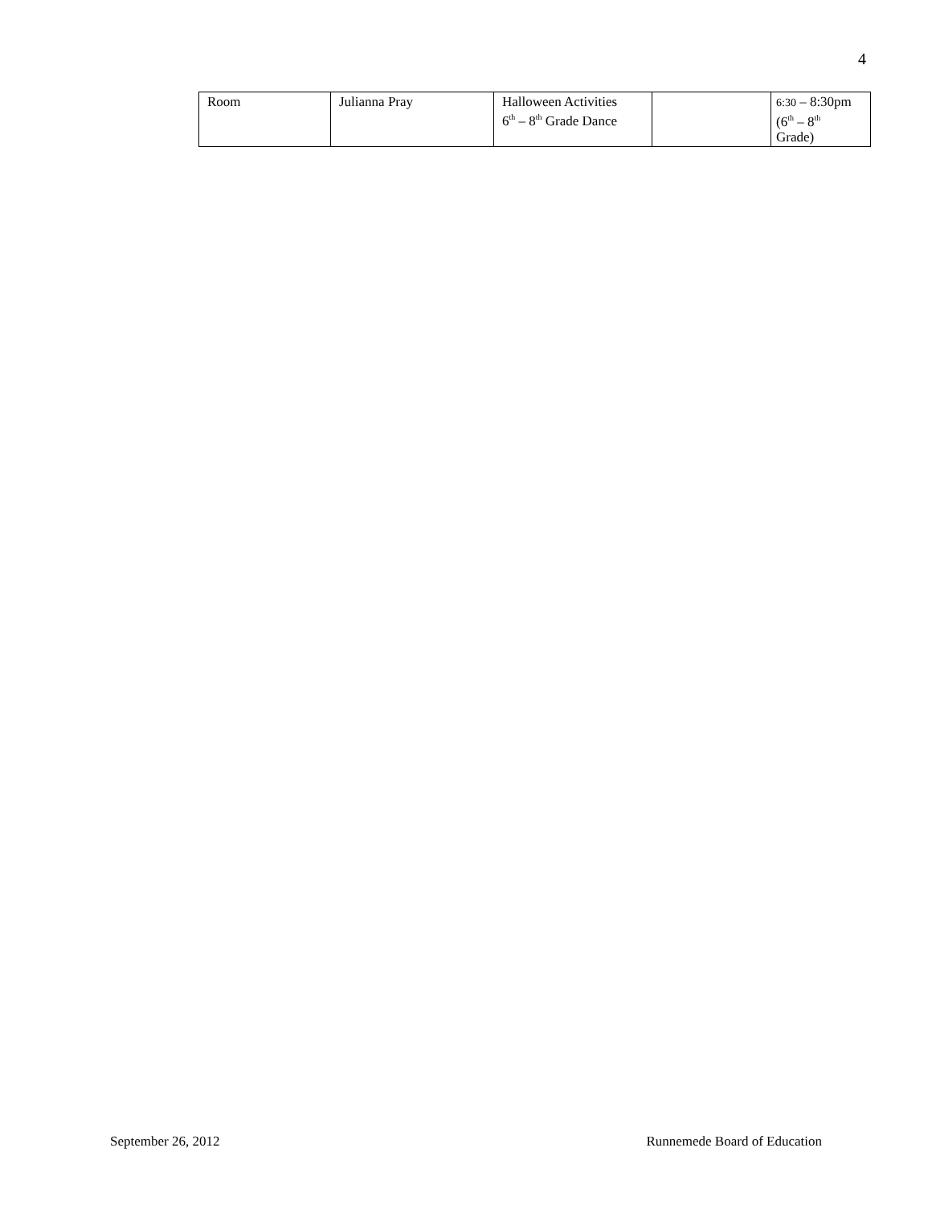4
| Room | Julianna Pray | Halloween Activities 6<sup>th</sup> – 8<sup>th</sup> Grade Dance | | 6:30 – 8:30pm (6<sup>th</sup> – 8<sup>th</sup> Grade) |
September 26, 2012 Runnemede Board of Education